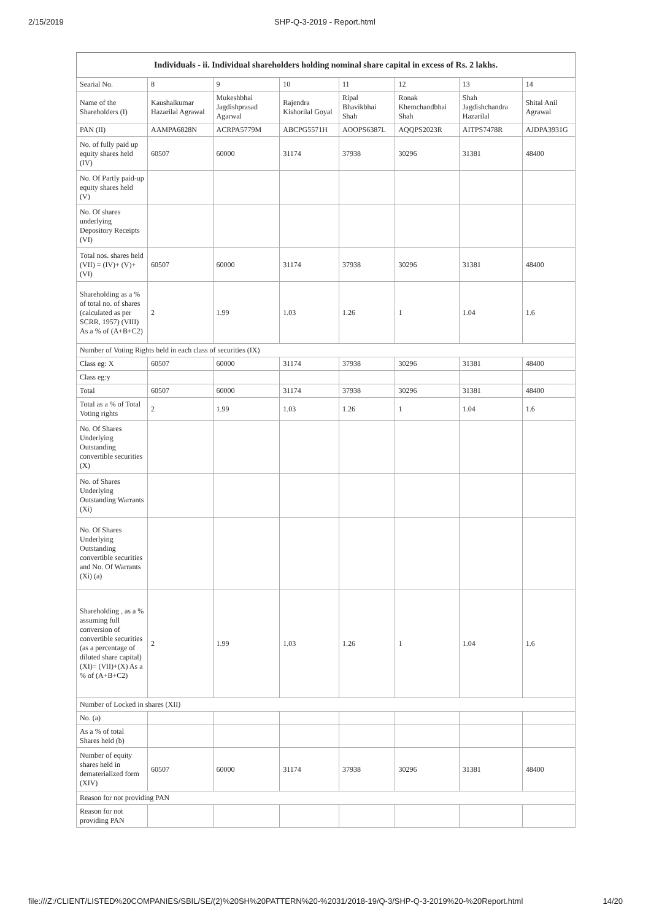2/15/2019 SHP-Q-3-2019 - Report.html
| Individuals - ii. Individual shareholders holding nominal share capital in excess of Rs. 2 lakhs. | | | | | | | |
| --- | --- | --- | --- | --- | --- | --- | --- |
| Searial No. | 8 | 9 | 10 | 11 | 12 | 13 | 14 |
| Name of the Shareholders (I) | Kaushalkumar Hazarilal Agrawal | Mukeshbhai Jagdishprasad Agarwal | Rajendra Kishorilal Goyal | Ripal Bhavikbhai Shah | Ronak Khemchandbhai Shah | Shah Jagdishchandra Hazarilal | Shital Anil Agrawal |
| PAN (II) | AAMPA6828N | ACRPA5779M | ABCPG5571H | AOOPS6387L | AQQPS2023R | AITPS7478R | AJDPA3931G |
| No. of fully paid up equity shares held (IV) | 60507 | 60000 | 31174 | 37938 | 30296 | 31381 | 48400 |
| No. Of Partly paid-up equity shares held (V) | | | | | | | |
| No. Of shares underlying Depository Receipts (VI) | | | | | | | |
| Total nos. shares held (VII) = (IV)+ (V)+ (VI) | 60507 | 60000 | 31174 | 37938 | 30296 | 31381 | 48400 |
| Shareholding as a % of total no. of shares (calculated as per SCRR, 1957) (VIII) As a % of (A+B+C2) | 2 | 1.99 | 1.03 | 1.26 | 1 | 1.04 | 1.6 |
| Number of Voting Rights held in each class of securities (IX) | | | | | | | |
| Class eg: X | 60507 | 60000 | 31174 | 37938 | 30296 | 31381 | 48400 |
| Class eg:y | | | | | | | |
| Total | 60507 | 60000 | 31174 | 37938 | 30296 | 31381 | 48400 |
| Total as a % of Total Voting rights | 2 | 1.99 | 1.03 | 1.26 | 1 | 1.04 | 1.6 |
| No. Of Shares Underlying Outstanding convertible securities (X) | | | | | | | |
| No. of Shares Underlying Outstanding Warrants (Xi) | | | | | | | |
| No. Of Shares Underlying Outstanding convertible securities and No. Of Warrants (Xi) (a) | | | | | | | |
| Shareholding , as a % assuming full conversion of convertible securities (as a percentage of diluted share capital) (XI)= (VII)+(X) As a % of (A+B+C2) | 2 | 1.99 | 1.03 | 1.26 | 1 | 1.04 | 1.6 |
| Number of Locked in shares (XII) | | | | | | | |
| No. (a) | | | | | | | |
| As a % of total Shares held (b) | | | | | | | |
| Number of equity shares held in dematerialized form (XIV) | 60507 | 60000 | 31174 | 37938 | 30296 | 31381 | 48400 |
| Reason for not providing PAN | | | | | | | |
| Reason for not providing PAN | | | | | | | |
file:///Z:/CLIENT/LISTED%20COMPANIES/SBIL/SE/(2)%20SH%20PATTERN%20-%2031/2018-19/Q-3/SHP-Q-3-2019%20-%20Report.html 14/20